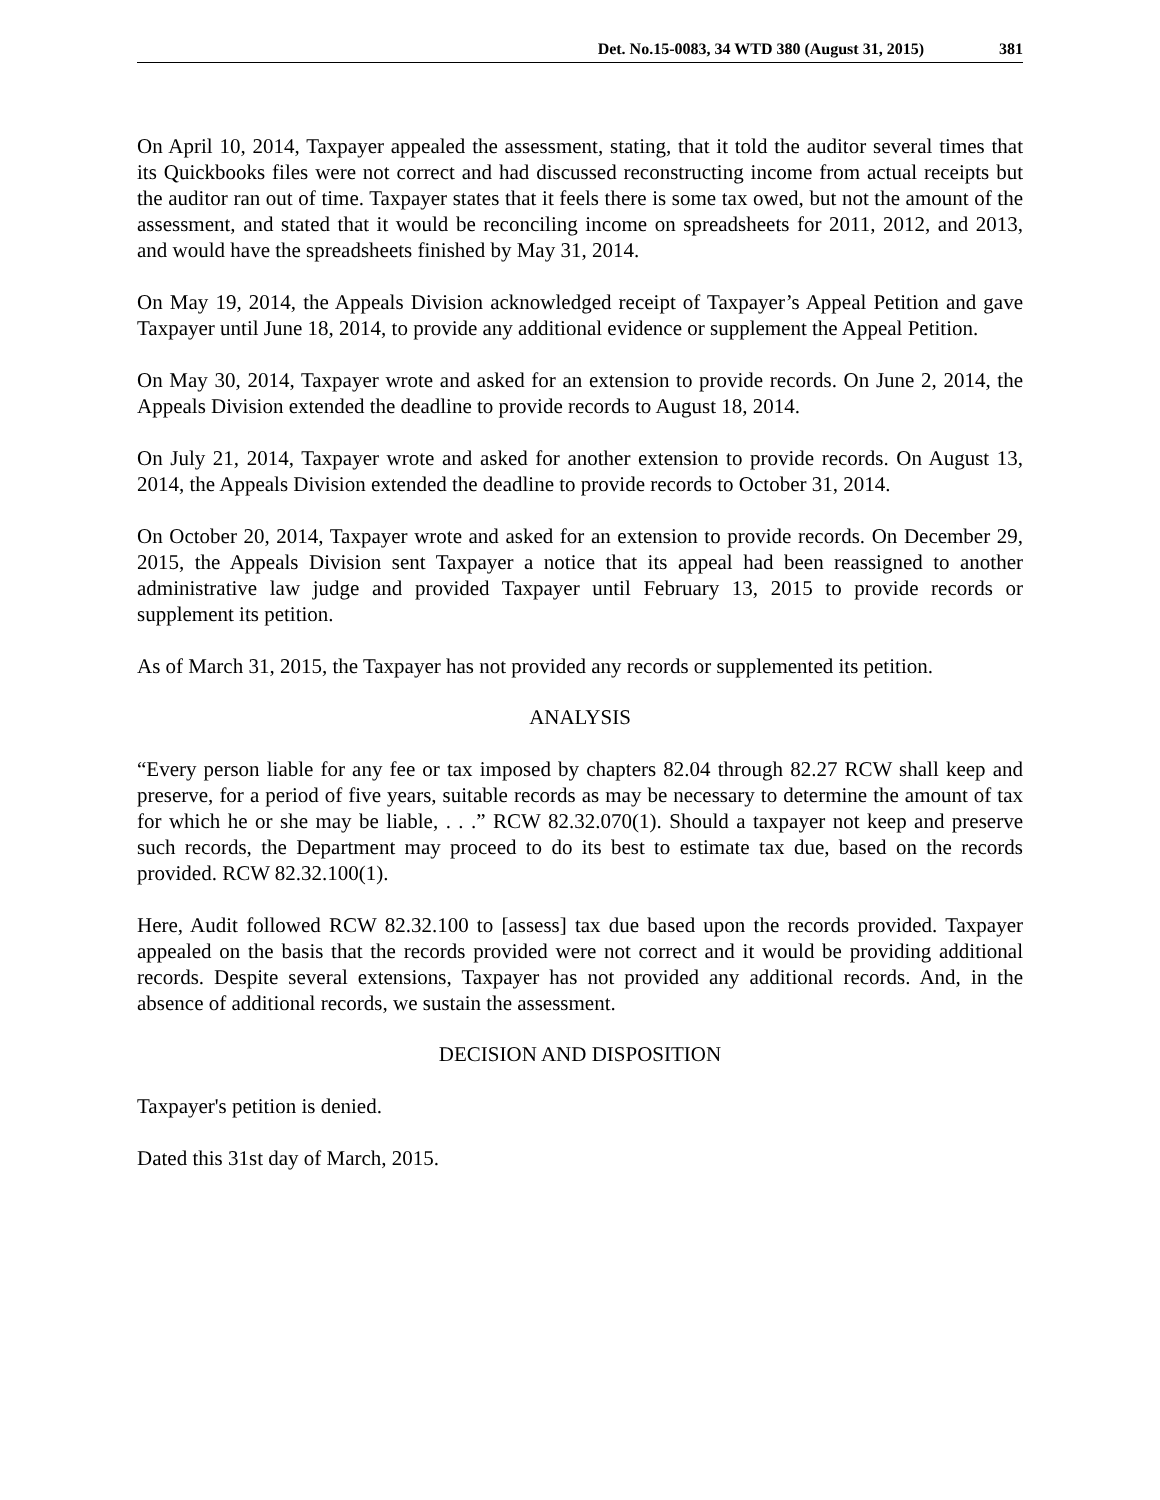Det. No.15-0083, 34 WTD 380 (August 31, 2015) 381
On April 10, 2014, Taxpayer appealed the assessment, stating, that it told the auditor several times that its Quickbooks files were not correct and had discussed reconstructing income from actual receipts but the auditor ran out of time. Taxpayer states that it feels there is some tax owed, but not the amount of the assessment, and stated that it would be reconciling income on spreadsheets for 2011, 2012, and 2013, and would have the spreadsheets finished by May 31, 2014.
On May 19, 2014, the Appeals Division acknowledged receipt of Taxpayer’s Appeal Petition and gave Taxpayer until June 18, 2014, to provide any additional evidence or supplement the Appeal Petition.
On May 30, 2014, Taxpayer wrote and asked for an extension to provide records. On June 2, 2014, the Appeals Division extended the deadline to provide records to August 18, 2014.
On July 21, 2014, Taxpayer wrote and asked for another extension to provide records. On August 13, 2014, the Appeals Division extended the deadline to provide records to October 31, 2014.
On October 20, 2014, Taxpayer wrote and asked for an extension to provide records. On December 29, 2015, the Appeals Division sent Taxpayer a notice that its appeal had been reassigned to another administrative law judge and provided Taxpayer until February 13, 2015 to provide records or supplement its petition.
As of March 31, 2015, the Taxpayer has not provided any records or supplemented its petition.
ANALYSIS
“Every person liable for any fee or tax imposed by chapters 82.04 through 82.27 RCW shall keep and preserve, for a period of five years, suitable records as may be necessary to determine the amount of tax for which he or she may be liable, . . .” RCW 82.32.070(1). Should a taxpayer not keep and preserve such records, the Department may proceed to do its best to estimate tax due, based on the records provided. RCW 82.32.100(1).
Here, Audit followed RCW 82.32.100 to [assess] tax due based upon the records provided. Taxpayer appealed on the basis that the records provided were not correct and it would be providing additional records. Despite several extensions, Taxpayer has not provided any additional records. And, in the absence of additional records, we sustain the assessment.
DECISION AND DISPOSITION
Taxpayer's petition is denied.
Dated this 31st day of March, 2015.